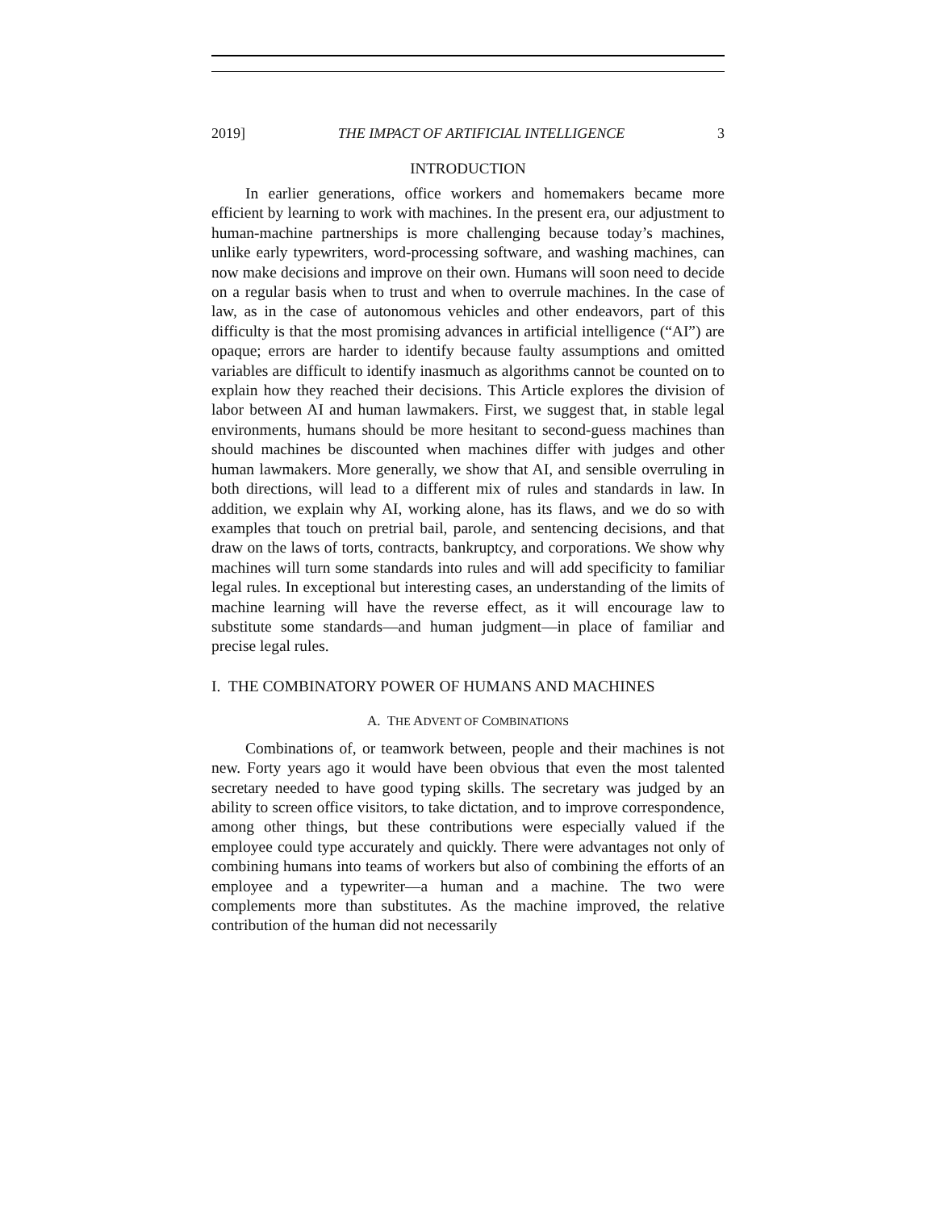2019] THE IMPACT OF ARTIFICIAL INTELLIGENCE 3
INTRODUCTION
In earlier generations, office workers and homemakers became more efficient by learning to work with machines. In the present era, our adjustment to human-machine partnerships is more challenging because today’s machines, unlike early typewriters, word-processing software, and washing machines, can now make decisions and improve on their own. Humans will soon need to decide on a regular basis when to trust and when to overrule machines. In the case of law, as in the case of autonomous vehicles and other endeavors, part of this difficulty is that the most promising advances in artificial intelligence (“AI”) are opaque; errors are harder to identify because faulty assumptions and omitted variables are difficult to identify inasmuch as algorithms cannot be counted on to explain how they reached their decisions. This Article explores the division of labor between AI and human lawmakers. First, we suggest that, in stable legal environments, humans should be more hesitant to second-guess machines than should machines be discounted when machines differ with judges and other human lawmakers. More generally, we show that AI, and sensible overruling in both directions, will lead to a different mix of rules and standards in law. In addition, we explain why AI, working alone, has its flaws, and we do so with examples that touch on pretrial bail, parole, and sentencing decisions, and that draw on the laws of torts, contracts, bankruptcy, and corporations. We show why machines will turn some standards into rules and will add specificity to familiar legal rules. In exceptional but interesting cases, an understanding of the limits of machine learning will have the reverse effect, as it will encourage law to substitute some standards—and human judgment—in place of familiar and precise legal rules.
I. THE COMBINATORY POWER OF HUMANS AND MACHINES
A. THE ADVENT OF COMBINATIONS
Combinations of, or teamwork between, people and their machines is not new. Forty years ago it would have been obvious that even the most talented secretary needed to have good typing skills. The secretary was judged by an ability to screen office visitors, to take dictation, and to improve correspondence, among other things, but these contributions were especially valued if the employee could type accurately and quickly. There were advantages not only of combining humans into teams of workers but also of combining the efforts of an employee and a typewriter—a human and a machine. The two were complements more than substitutes. As the machine improved, the relative contribution of the human did not necessarily